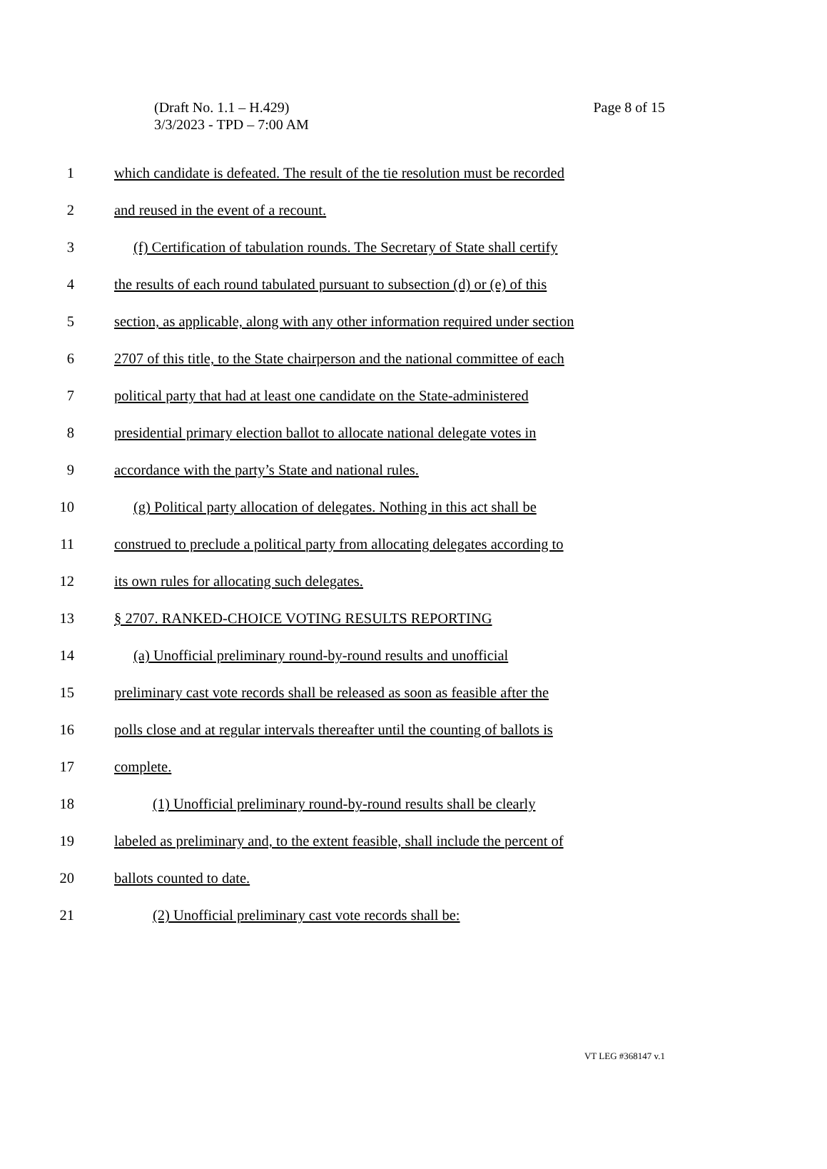(Draft No. 1.1 – H.429)
3/3/2023 - TPD – 7:00 AM
Page 8 of 15
1 which candidate is defeated. The result of the tie resolution must be recorded
2 and reused in the event of a recount.
3 (f) Certification of tabulation rounds. The Secretary of State shall certify
4 the results of each round tabulated pursuant to subsection (d) or (e) of this
5 section, as applicable, along with any other information required under section
6 2707 of this title, to the State chairperson and the national committee of each
7 political party that had at least one candidate on the State-administered
8 presidential primary election ballot to allocate national delegate votes in
9 accordance with the party’s State and national rules.
10 (g) Political party allocation of delegates. Nothing in this act shall be
11 construed to preclude a political party from allocating delegates according to
12 its own rules for allocating such delegates.
13 § 2707. RANKED-CHOICE VOTING RESULTS REPORTING
14 (a) Unofficial preliminary round-by-round results and unofficial
15 preliminary cast vote records shall be released as soon as feasible after the
16 polls close and at regular intervals thereafter until the counting of ballots is
17 complete.
18 (1) Unofficial preliminary round-by-round results shall be clearly
19 labeled as preliminary and, to the extent feasible, shall include the percent of
20 ballots counted to date.
21 (2) Unofficial preliminary cast vote records shall be:
VT LEG #368147 v.1